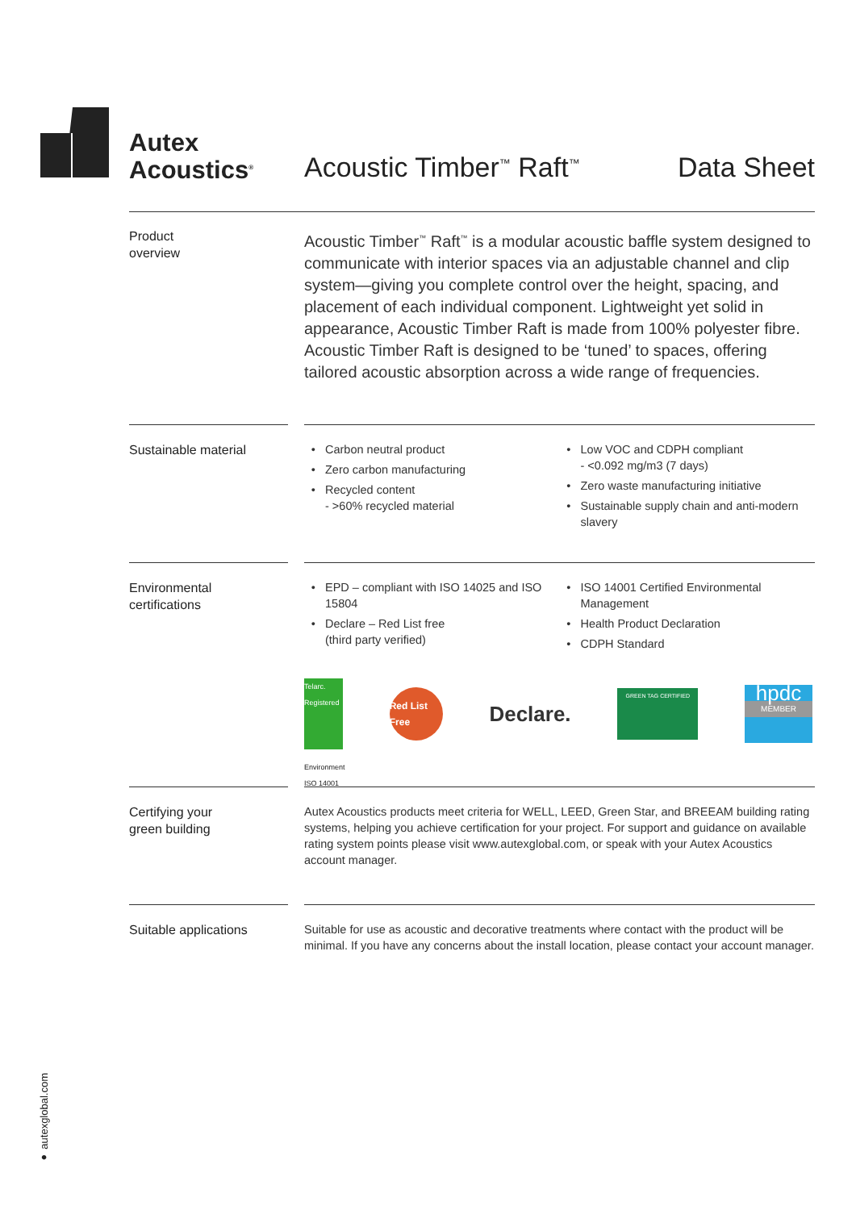Autex
Acoustics<sup>®</sup>
Acoustic Timber<sup>™</sup> Raft<sup>™</sup> Data Sheet
Product
overview
Acoustic Timber<sup>™</sup> Raft<sup>™</sup> is a modular acoustic baffle system designed to communicate with interior spaces via an adjustable channel and clip system—giving you complete control over the height, spacing, and placement of each individual component. Lightweight yet solid in appearance, Acoustic Timber Raft is made from 100% polyester fibre. Acoustic Timber Raft is designed to be ‘tuned’ to spaces, offering tailored acoustic absorption across a wide range of frequencies.
Sustainable material
Carbon neutral product
Zero carbon manufacturing
Recycled content
- >60% recycled material
Low VOC and CDPH compliant
- <0.092 mg/m3 (7 days)
Zero waste manufacturing initiative
Sustainable supply chain and anti-modern slavery
Environmental
certifications
EPD – compliant with ISO 14025 and ISO 15804
Declare – Red List free
(third party verified)
ISO 14001 Certified Environmental Management
Health Product Declaration
CDPH Standard
Telarc.
Registered
Environment ISO 14001
Red List Free
Declare.
GREEN TAG CERTIFIED
hpdc
MEMBER
Certifying your
green building
Autex Acoustics products meet criteria for WELL, LEED, Green Star, and BREEAM building rating systems, helping you achieve certification for your project. For support and guidance on available rating system points please visit www.autexglobal.com, or speak with your Autex Acoustics account manager.
Suitable applications
Suitable for use as acoustic and decorative treatments where contact with the product will be minimal. If you have any concerns about the install location, please contact your account manager.
● autexglobal.com